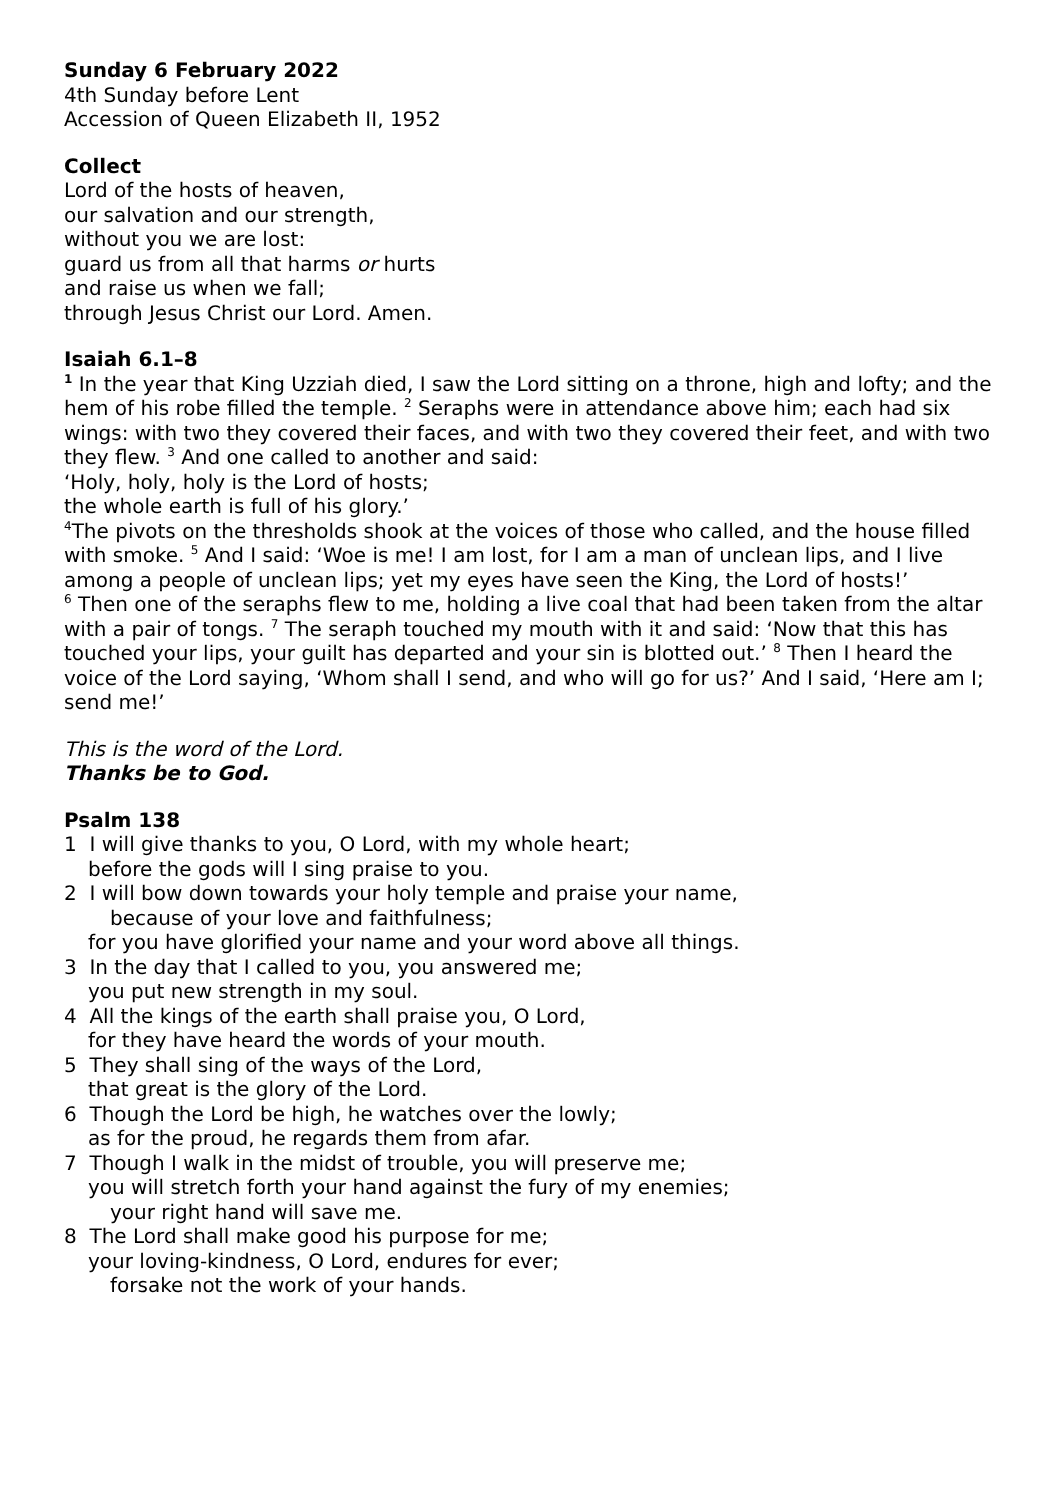Sunday 6 February 2022
4th Sunday before Lent
Accession of Queen Elizabeth II, 1952
Collect
Lord of the hosts of heaven,
our salvation and our strength,
without you we are lost:
guard us from all that harms or hurts
and raise us when we fall;
through Jesus Christ our Lord. Amen.
Isaiah 6.1–8
<sup>1</sup> In the year that King Uzziah died, I saw the Lord sitting on a throne, high and lofty; and the hem of his robe filled the temple. <sup>2</sup> Seraphs were in attendance above him; each had six wings: with two they covered their faces, and with two they covered their feet, and with two they flew. <sup>3</sup> And one called to another and said:
‘Holy, holy, holy is the Lord of hosts;
the whole earth is full of his glory.’
<sup>4</sup> The pivots on the thresholds shook at the voices of those who called, and the house filled with smoke. <sup>5</sup> And I said: ‘Woe is me! I am lost, for I am a man of unclean lips, and I live among a people of unclean lips; yet my eyes have seen the King, the Lord of hosts!’
<sup>6</sup> Then one of the seraphs flew to me, holding a live coal that had been taken from the altar with a pair of tongs. <sup>7</sup> The seraph touched my mouth with it and said: ‘Now that this has touched your lips, your guilt has departed and your sin is blotted out.’ <sup>8</sup> Then I heard the voice of the Lord saying, ‘Whom shall I send, and who will go for us?’ And I said, ‘Here am I; send me!’
This is the word of the Lord.
Thanks be to God.
Psalm 138
1 I will give thanks to you, O Lord, with my whole heart;
before the gods will I sing praise to you.
2 I will bow down towards your holy temple and praise your name,
because of your love and faithfulness;
for you have glorified your name and your word above all things.
3 In the day that I called to you, you answered me;
you put new strength in my soul.
4 All the kings of the earth shall praise you, O Lord,
for they have heard the words of your mouth.
5 They shall sing of the ways of the Lord,
that great is the glory of the Lord.
6 Though the Lord be high, he watches over the lowly;
as for the proud, he regards them from afar.
7 Though I walk in the midst of trouble, you will preserve me;
you will stretch forth your hand against the fury of my enemies;
your right hand will save me.
8 The Lord shall make good his purpose for me;
your loving-kindness, O Lord, endures for ever;
forsake not the work of your hands.